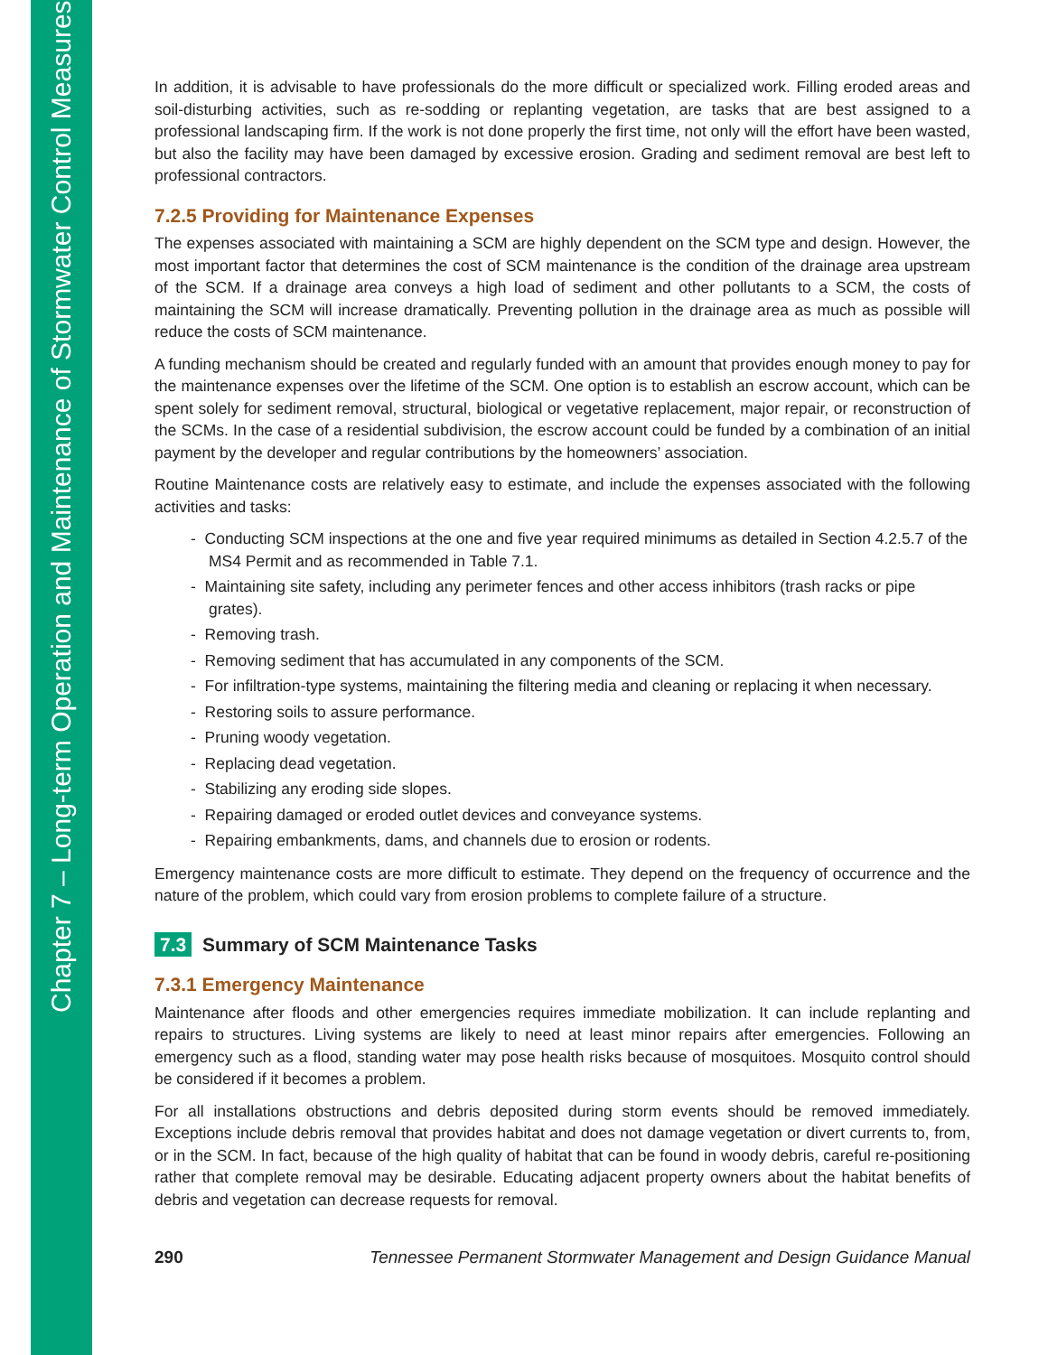Chapter 7 – Long-term Operation and Maintenance of Stormwater Control Measures
In addition, it is advisable to have professionals do the more difficult or specialized work. Filling eroded areas and soil-disturbing activities, such as re-sodding or replanting vegetation, are tasks that are best assigned to a professional landscaping firm. If the work is not done properly the first time, not only will the effort have been wasted, but also the facility may have been damaged by excessive erosion. Grading and sediment removal are best left to professional contractors.
7.2.5 Providing for Maintenance Expenses
The expenses associated with maintaining a SCM are highly dependent on the SCM type and design. However, the most important factor that determines the cost of SCM maintenance is the condition of the drainage area upstream of the SCM. If a drainage area conveys a high load of sediment and other pollutants to a SCM, the costs of maintaining the SCM will increase dramatically. Preventing pollution in the drainage area as much as possible will reduce the costs of SCM maintenance.
A funding mechanism should be created and regularly funded with an amount that provides enough money to pay for the maintenance expenses over the lifetime of the SCM. One option is to establish an escrow account, which can be spent solely for sediment removal, structural, biological or vegetative replacement, major repair, or reconstruction of the SCMs. In the case of a residential subdivision, the escrow account could be funded by a combination of an initial payment by the developer and regular contributions by the homeowners’ association.
Routine Maintenance costs are relatively easy to estimate, and include the expenses associated with the following activities and tasks:
- Conducting SCM inspections at the one and five year required minimums as detailed in Section 4.2.5.7 of the MS4 Permit and as recommended in Table 7.1.
- Maintaining site safety, including any perimeter fences and other access inhibitors (trash racks or pipe grates).
- Removing trash.
- Removing sediment that has accumulated in any components of the SCM.
- For infiltration-type systems, maintaining the filtering media and cleaning or replacing it when necessary.
- Restoring soils to assure performance.
- Pruning woody vegetation.
- Replacing dead vegetation.
- Stabilizing any eroding side slopes.
- Repairing damaged or eroded outlet devices and conveyance systems.
- Repairing embankments, dams, and channels due to erosion or rodents.
Emergency maintenance costs are more difficult to estimate. They depend on the frequency of occurrence and the nature of the problem, which could vary from erosion problems to complete failure of a structure.
7.3 Summary of SCM Maintenance Tasks
7.3.1 Emergency Maintenance
Maintenance after floods and other emergencies requires immediate mobilization. It can include replanting and repairs to structures. Living systems are likely to need at least minor repairs after emergencies. Following an emergency such as a flood, standing water may pose health risks because of mosquitoes. Mosquito control should be considered if it becomes a problem.
For all installations obstructions and debris deposited during storm events should be removed immediately. Exceptions include debris removal that provides habitat and does not damage vegetation or divert currents to, from, or in the SCM. In fact, because of the high quality of habitat that can be found in woody debris, careful re-positioning rather that complete removal may be desirable. Educating adjacent property owners about the habitat benefits of debris and vegetation can decrease requests for removal.
290 Tennessee Permanent Stormwater Management and Design Guidance Manual